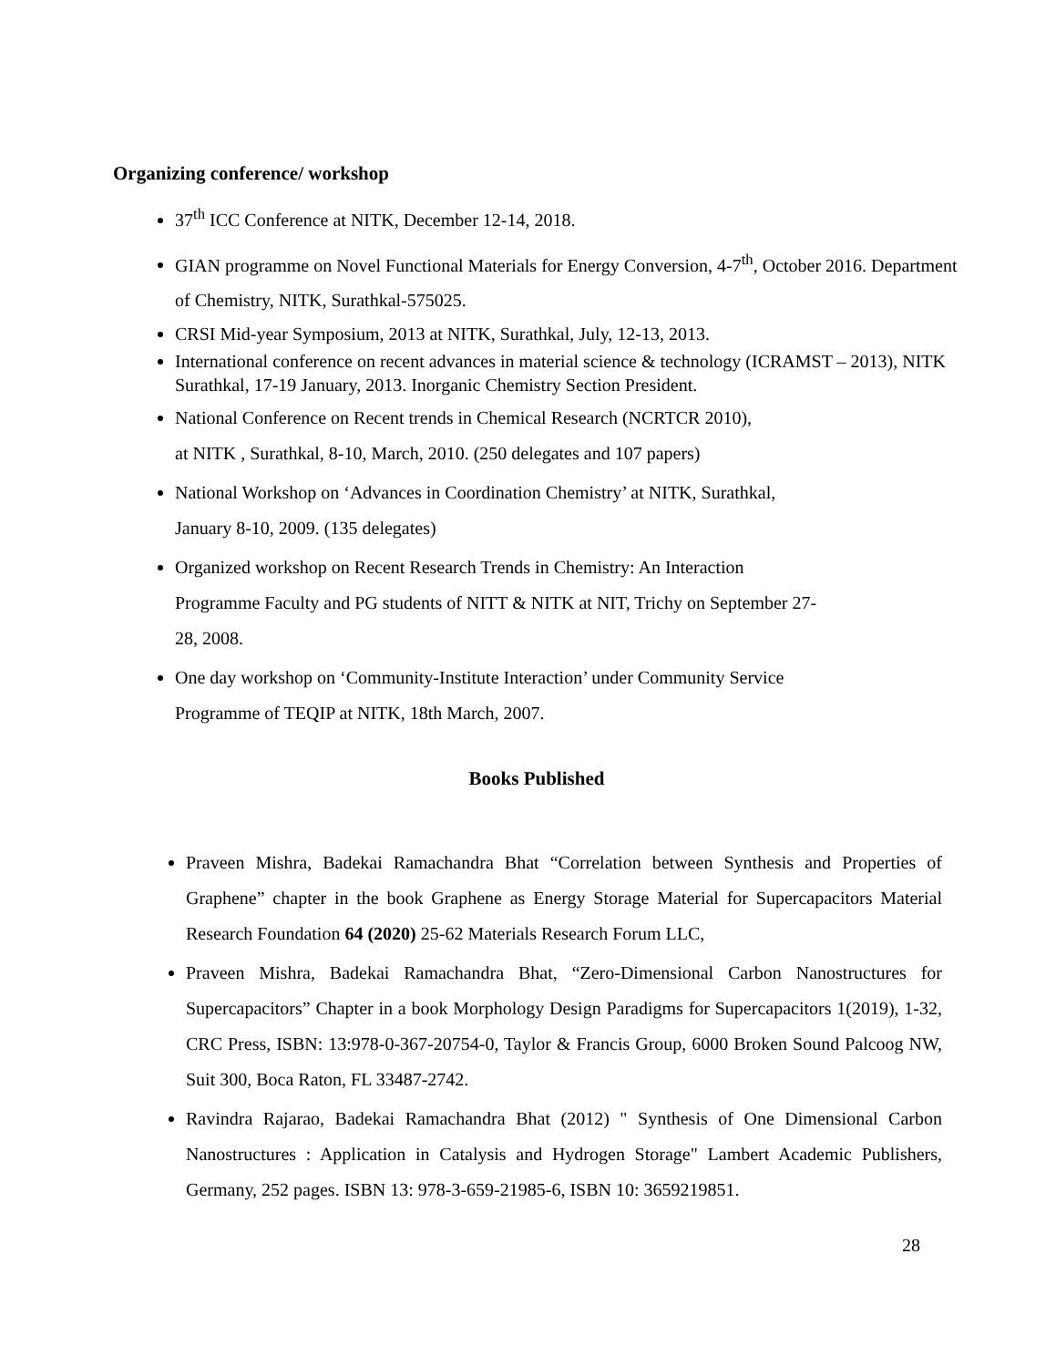Organizing conference/ workshop
37<sup>th</sup> ICC Conference at NITK, December 12-14, 2018.
GIAN programme on Novel Functional Materials for Energy Conversion, 4-7<sup>th</sup>, October 2016. Department of Chemistry, NITK, Surathkal-575025.
CRSI Mid-year Symposium, 2013 at NITK, Surathkal, July, 12-13, 2013.
International conference on recent advances in material science & technology (ICRAMST – 2013), NITK Surathkal, 17-19 January, 2013. Inorganic Chemistry Section President.
National Conference on Recent trends in Chemical Research (NCRTCR 2010),
at NITK , Surathkal, 8-10, March, 2010. (250 delegates and 107 papers)
National Workshop on ‘Advances in Coordination Chemistry’ at NITK, Surathkal,
January 8-10, 2009. (135 delegates)
Organized workshop on Recent Research Trends in Chemistry: An Interaction
Programme Faculty and PG students of NITT & NITK at NIT, Trichy on September 27-
28, 2008.
One day workshop on ‘Community-Institute Interaction’ under Community Service
Programme of TEQIP at NITK, 18th March, 2007.
Books Published
Praveen Mishra, Badekai Ramachandra Bhat “Correlation between Synthesis and Properties of Graphene” chapter in the book Graphene as Energy Storage Material for Supercapacitors Material Research Foundation 64 (2020) 25-62 Materials Research Forum LLC,
Praveen Mishra, Badekai Ramachandra Bhat, “Zero-Dimensional Carbon Nanostructures for Supercapacitors” Chapter in a book Morphology Design Paradigms for Supercapacitors 1(2019), 1-32, CRC Press, ISBN: 13:978-0-367-20754-0, Taylor & Francis Group, 6000 Broken Sound Palcoog NW, Suit 300, Boca Raton, FL 33487-2742.
Ravindra Rajarao, Badekai Ramachandra Bhat (2012) " Synthesis of One Dimensional Carbon Nanostructures : Application in Catalysis and Hydrogen Storage" Lambert Academic Publishers, Germany, 252 pages. ISBN 13: 978-3-659-21985-6, ISBN 10: 3659219851.
28